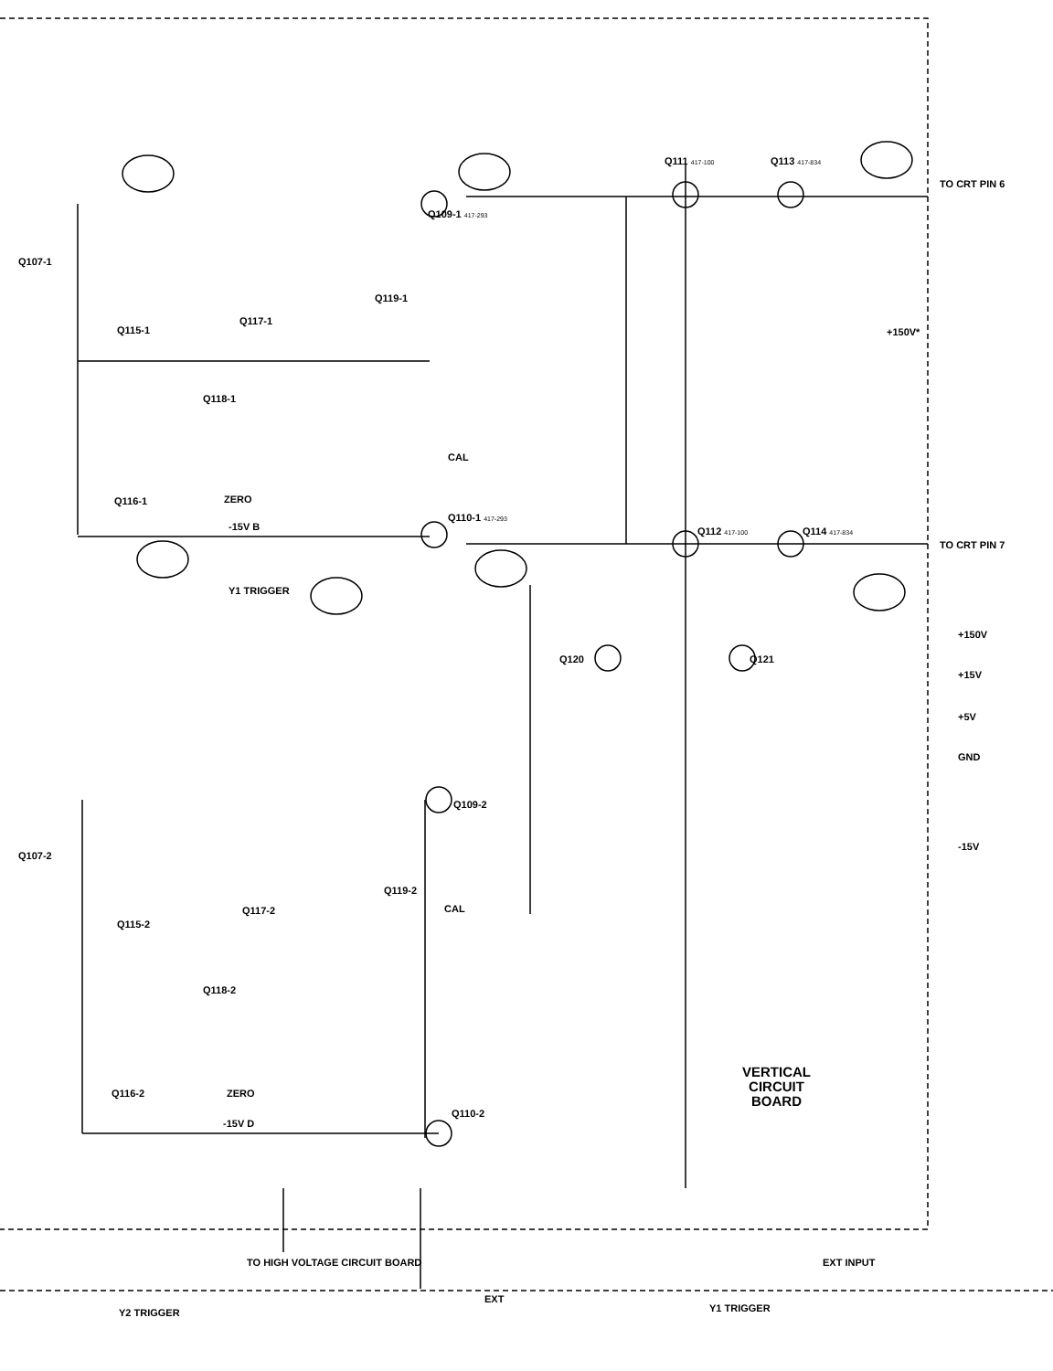Q109-1 417-293
Q110-1 417-293
Q111 417-100 Q113 417-834
Q112 417-100 Q114 417-834
TO CRT PIN 6
TO CRT PIN 7
Q107-1
Q115-1
Q117-1
Q118-1
Q116-1
Q119-1
CAL
ZERO
-15V B
Y1 TRIGGER
Q120 Q121
+150V*
+150V
+15V
+5V
GND
-15V
Q107-2
Q115-2
Q117-2
Q118-2
Q116-2
Q119-2
Q109-2
Q110-2
CAL
ZERO
-15V D
VERTICAL
CIRCUIT
BOARD
TO HIGH VOLTAGE CIRCUIT BOARD EXT INPUT
Y2 TRIGGER Y1 TRIGGER
EXT